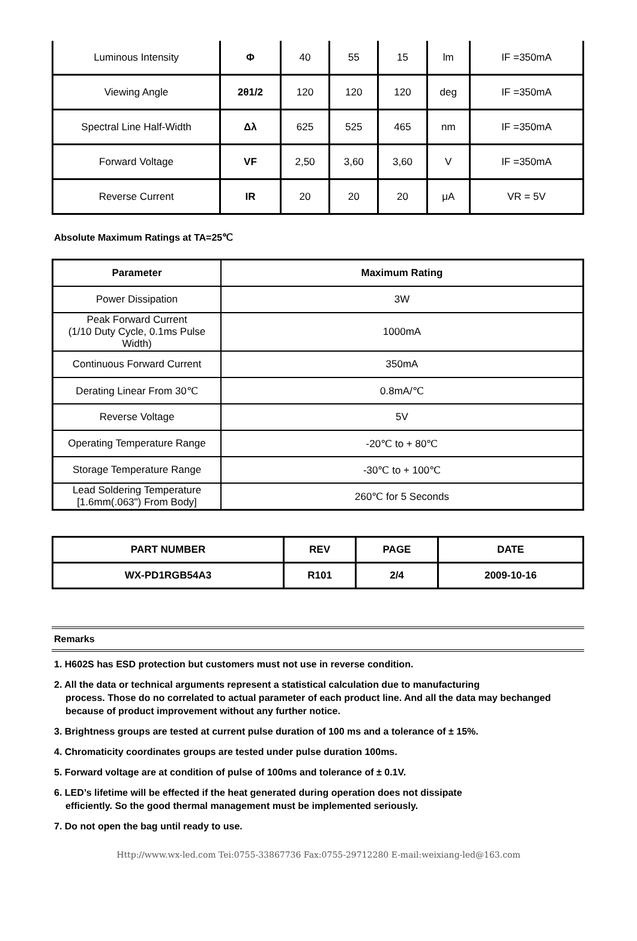| Luminous Intensity | Φ | 40 | 55 | 15 | lm | IF =350mA |
| Viewing Angle | 2θ1/2 | 120 | 120 | 120 | deg | IF =350mA |
| Spectral Line Half-Width | Δλ | 625 | 525 | 465 | nm | IF =350mA |
| Forward Voltage | VF | 2,50 | 3,60 | 3,60 | V | IF =350mA |
| Reverse Current | IR | 20 | 20 | 20 | μA | VR = 5V |
Absolute Maximum Ratings at TA=25℃
| Parameter | Maximum Rating |
| --- | --- |
| Power Dissipation | 3W |
| Peak Forward Current (1/10 Duty Cycle, 0.1ms Pulse Width) | 1000mA |
| Continuous Forward Current | 350mA |
| Derating Linear From 30℃ | 0.8mA/℃ |
| Reverse Voltage | 5V |
| Operating Temperature Range | -20℃ to + 80℃ |
| Storage Temperature Range | -30℃ to + 100℃ |
| Lead Soldering Temperature [1.6mm(.063") From Body] | 260℃ for 5 Seconds |
| PART NUMBER | REV | PAGE | DATE |
| WX-PD1RGB54A3 | R101 | 2/4 | 2009-10-16 |
Remarks
1. H602S has ESD protection but customers must not use in reverse condition.
2. All the data or technical arguments represent a statistical calculation due to manufacturing
process. Those do no correlated to actual parameter of each product line. And all the data may bechanged because of product improvement without any further notice.
3. Brightness groups are tested at current pulse duration of 100 ms and a tolerance of ± 15%.
4. Chromaticity coordinates groups are tested under pulse duration 100ms.
5. Forward voltage are at condition of pulse of 100ms and tolerance of ± 0.1V.
6. LED’s lifetime will be effected if the heat generated during operation does not dissipate
efficiently. So the good thermal management must be implemented seriously.
7. Do not open the bag until ready to use.
Http://www.wx-led.com Tei:0755-33867736 Fax:0755-29712280 E-mail:weixiang-led@163.com